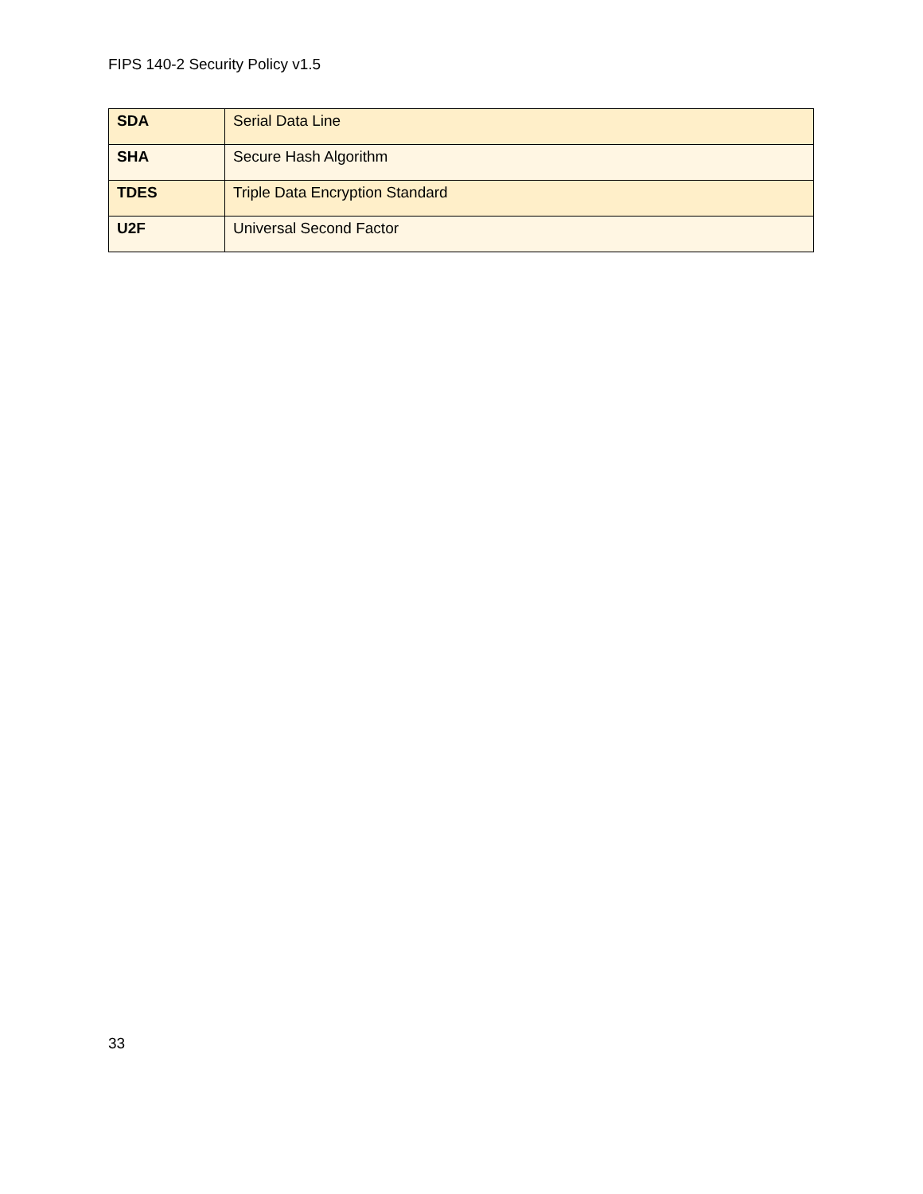FIPS 140-2 Security Policy v1.5
| SDA | Serial Data Line |
| SHA | Secure Hash Algorithm |
| TDES | Triple Data Encryption Standard |
| U2F | Universal Second Factor |
33